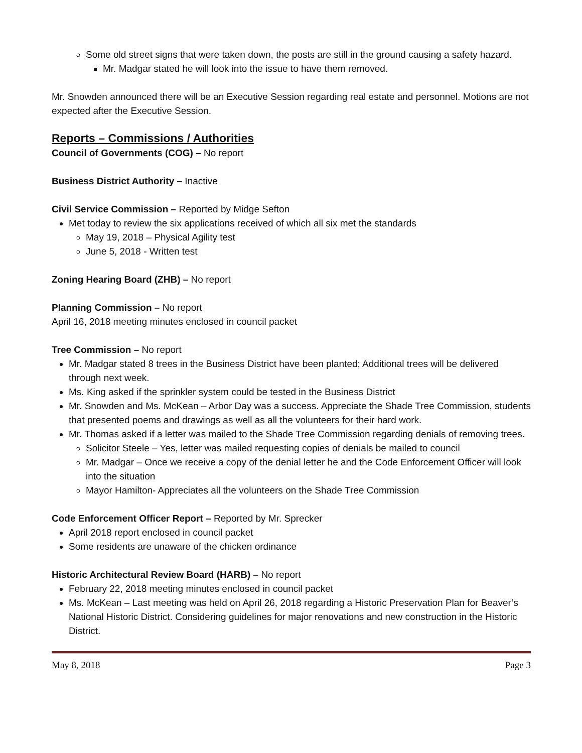Some old street signs that were taken down, the posts are still in the ground causing a safety hazard.
Mr. Madgar stated he will look into the issue to have them removed.
Mr. Snowden announced there will be an Executive Session regarding real estate and personnel. Motions are not expected after the Executive Session.
Reports – Commissions / Authorities
Council of Governments (COG) – No report
Business District Authority – Inactive
Civil Service Commission – Reported by Midge Sefton
Met today to review the six applications received of which all six met the standards
May 19, 2018 – Physical Agility test
June 5, 2018 - Written test
Zoning Hearing Board (ZHB) – No report
Planning Commission – No report
April 16, 2018 meeting minutes enclosed in council packet
Tree Commission – No report
Mr. Madgar stated 8 trees in the Business District have been planted; Additional trees will be delivered through next week.
Ms. King asked if the sprinkler system could be tested in the Business District
Mr. Snowden and Ms. McKean – Arbor Day was a success. Appreciate the Shade Tree Commission, students that presented poems and drawings as well as all the volunteers for their hard work.
Mr. Thomas asked if a letter was mailed to the Shade Tree Commission regarding denials of removing trees.
Solicitor Steele – Yes, letter was mailed requesting copies of denials be mailed to council
Mr. Madgar – Once we receive a copy of the denial letter he and the Code Enforcement Officer will look into the situation
Mayor Hamilton- Appreciates all the volunteers on the Shade Tree Commission
Code Enforcement Officer Report – Reported by Mr. Sprecker
April 2018 report enclosed in council packet
Some residents are unaware of the chicken ordinance
Historic Architectural Review Board (HARB) – No report
February 22, 2018 meeting minutes enclosed in council packet
Ms. McKean – Last meeting was held on April 26, 2018 regarding a Historic Preservation Plan for Beaver’s National Historic District. Considering guidelines for major renovations and new construction in the Historic District.
May 8, 2018 Page 3